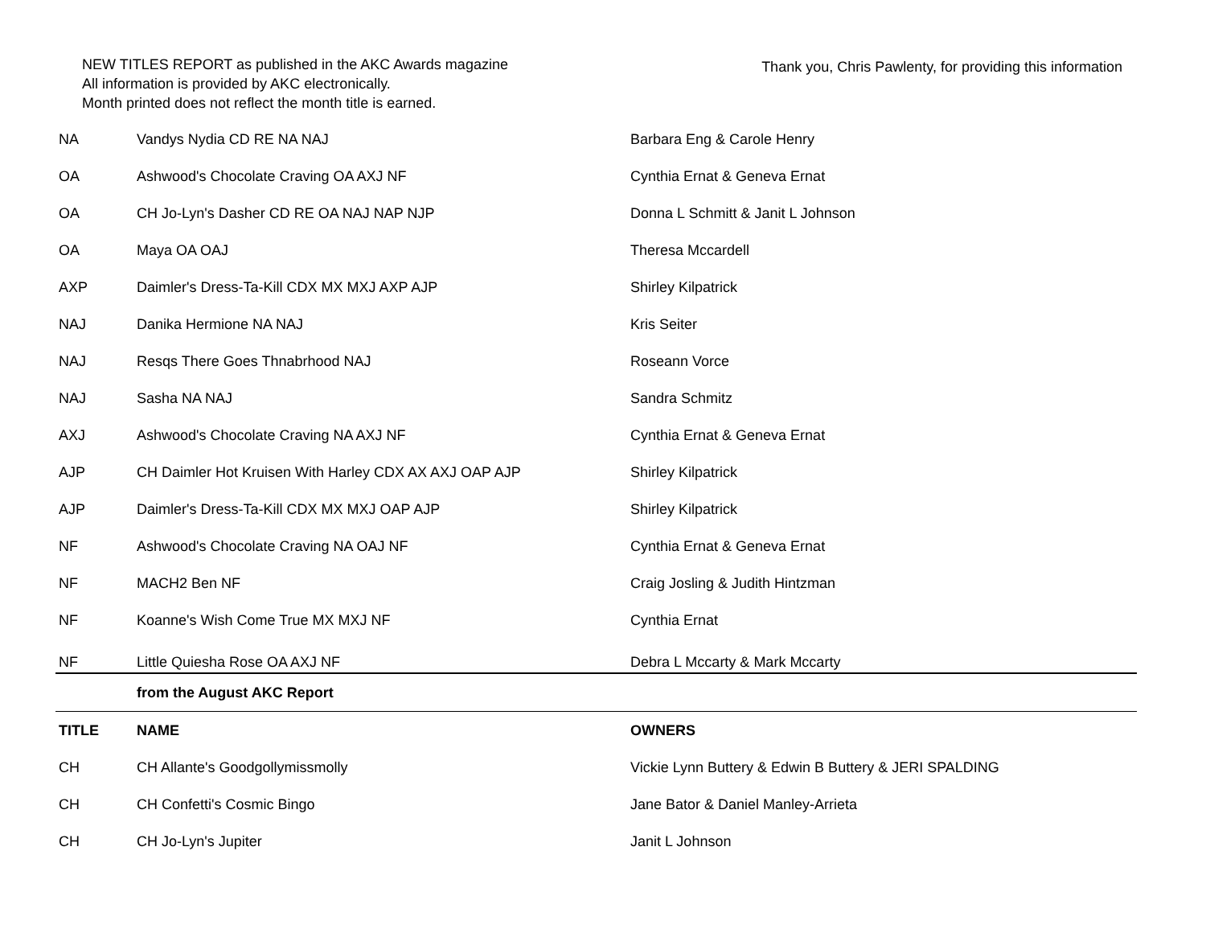NEW TITLES REPORT as published in the AKC Awards magazine
All information is provided by AKC electronically.
Month printed does not reflect the month title is earned.
Thank you, Chris Pawlenty, for providing this information
| NA | Vandys Nydia CD RE NA NAJ | Barbara Eng & Carole Henry |
| OA | Ashwood's Chocolate Craving OA AXJ NF | Cynthia Ernat & Geneva Ernat |
| OA | CH Jo-Lyn's Dasher CD RE OA NAJ NAP NJP | Donna L Schmitt & Janit L Johnson |
| OA | Maya OA OAJ | Theresa Mccardell |
| AXP | Daimler's Dress-Ta-Kill CDX MX MXJ AXP AJP | Shirley Kilpatrick |
| NAJ | Danika Hermione NA NAJ | Kris Seiter |
| NAJ | Resqs There Goes Thnabrhood NAJ | Roseann Vorce |
| NAJ | Sasha NA NAJ | Sandra Schmitz |
| AXJ | Ashwood's Chocolate Craving NA AXJ NF | Cynthia Ernat & Geneva Ernat |
| AJP | CH Daimler Hot Kruisen With Harley CDX AX AXJ OAP AJP | Shirley Kilpatrick |
| AJP | Daimler's Dress-Ta-Kill CDX MX MXJ OAP AJP | Shirley Kilpatrick |
| NF | Ashwood's Chocolate Craving NA OAJ NF | Cynthia Ernat & Geneva Ernat |
| NF | MACH2 Ben NF | Craig Josling & Judith Hintzman |
| NF | Koanne's Wish Come True MX MXJ NF | Cynthia Ernat |
| NF | Little Quiesha Rose OA AXJ NF | Debra L Mccarty & Mark Mccarty |
| | from the August AKC Report | |
| TITLE | NAME | OWNERS |
| CH | CH Allante's Goodgollymissmolly | Vickie Lynn Buttery & Edwin B Buttery & JERI SPALDING |
| CH | CH Confetti's Cosmic Bingo | Jane Bator & Daniel Manley-Arrieta |
| CH | CH Jo-Lyn's Jupiter | Janit L Johnson |